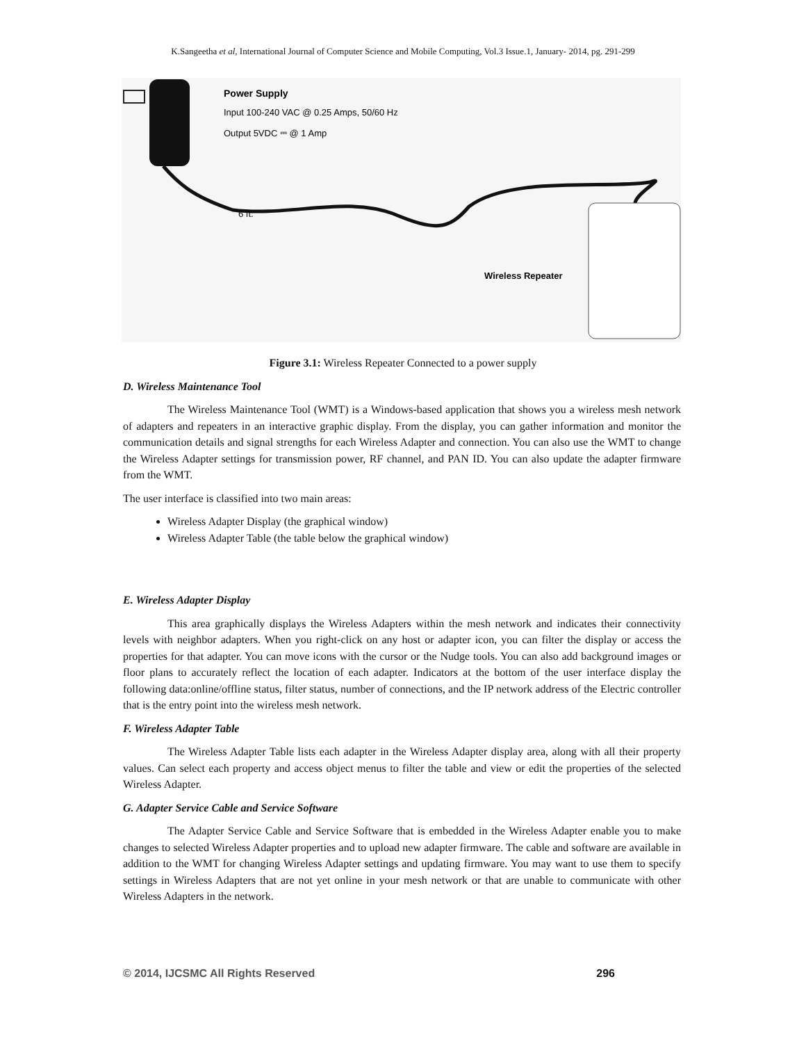K.Sangeetha et al, International Journal of Computer Science and Mobile Computing, Vol.3 Issue.1, January- 2014, pg. 291-299
Power Supply
Input 100-240 VAC @ 0.25 Amps, 50/60 Hz
Output 5VDC ⎓ @ 1 Amp
6 ft.
Wireless Repeater
Figure 3.1: Wireless Repeater Connected to a power supply
D. Wireless Maintenance Tool
The Wireless Maintenance Tool (WMT) is a Windows-based application that shows you a wireless mesh network of adapters and repeaters in an interactive graphic display. From the display, you can gather information and monitor the communication details and signal strengths for each Wireless Adapter and connection. You can also use the WMT to change the Wireless Adapter settings for transmission power, RF channel, and PAN ID. You can also update the adapter firmware from the WMT.
The user interface is classified into two main areas:
Wireless Adapter Display (the graphical window)
Wireless Adapter Table (the table below the graphical window)
E. Wireless Adapter Display
This area graphically displays the Wireless Adapters within the mesh network and indicates their connectivity levels with neighbor adapters. When you right-click on any host or adapter icon, you can filter the display or access the properties for that adapter. You can move icons with the cursor or the Nudge tools. You can also add background images or floor plans to accurately reflect the location of each adapter. Indicators at the bottom of the user interface display the following data:online/offline status, filter status, number of connections, and the IP network address of the Electric controller that is the entry point into the wireless mesh network.
F. Wireless Adapter Table
The Wireless Adapter Table lists each adapter in the Wireless Adapter display area, along with all their property values. Can select each property and access object menus to filter the table and view or edit the properties of the selected Wireless Adapter.
G. Adapter Service Cable and Service Software
The Adapter Service Cable and Service Software that is embedded in the Wireless Adapter enable you to make changes to selected Wireless Adapter properties and to upload new adapter firmware. The cable and software are available in addition to the WMT for changing Wireless Adapter settings and updating firmware. You may want to use them to specify settings in Wireless Adapters that are not yet online in your mesh network or that are unable to communicate with other Wireless Adapters in the network.
© 2014, IJCSMC All Rights Reserved 296